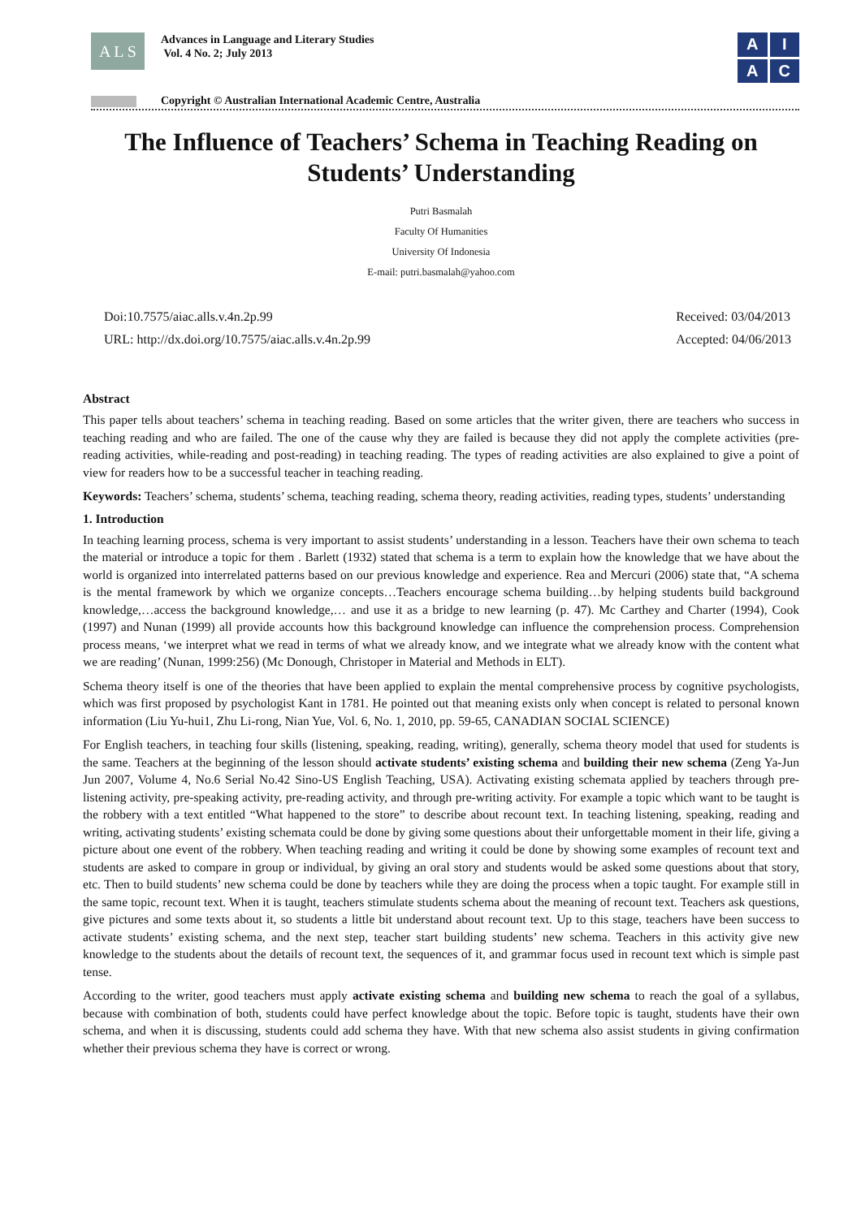A L S
Advances in Language and Literary Studies
Vol. 4 No. 2; July 2013
A
I
A
C
Copyright © Australian International Academic Centre, Australia
The Influence of Teachers’ Schema in Teaching Reading on Students’ Understanding
Putri Basmalah
Faculty Of Humanities
University Of Indonesia
E-mail: putri.basmalah@yahoo.com
Doi:10.7575/aiac.alls.v.4n.2p.99
URL: http://dx.doi.org/10.7575/aiac.alls.v.4n.2p.99
Received: 03/04/2013
Accepted: 04/06/2013
Abstract
This paper tells about teachers’ schema in teaching reading. Based on some articles that the writer given, there are teachers who success in teaching reading and who are failed. The one of the cause why they are failed is because they did not apply the complete activities (pre-reading activities, while-reading and post-reading) in teaching reading. The types of reading activities are also explained to give a point of view for readers how to be a successful teacher in teaching reading.
Keywords: Teachers’ schema, students’ schema, teaching reading, schema theory, reading activities, reading types, students’ understanding
1. Introduction
In teaching learning process, schema is very important to assist students’ understanding in a lesson. Teachers have their own schema to teach the material or introduce a topic for them . Barlett (1932) stated that schema is a term to explain how the knowledge that we have about the world is organized into interrelated patterns based on our previous knowledge and experience. Rea and Mercuri (2006) state that, “A schema is the mental framework by which we organize concepts…Teachers encourage schema building…by helping students build background knowledge,…access the background knowledge,… and use it as a bridge to new learning (p. 47). Mc Carthey and Charter (1994), Cook (1997) and Nunan (1999) all provide accounts how this background knowledge can influence the comprehension process. Comprehension process means, ‘we interpret what we read in terms of what we already know, and we integrate what we already know with the content what we are reading’ (Nunan, 1999:256) (Mc Donough, Christoper in Material and Methods in ELT).
Schema theory itself is one of the theories that have been applied to explain the mental comprehensive process by cognitive psychologists, which was first proposed by psychologist Kant in 1781. He pointed out that meaning exists only when concept is related to personal known information (Liu Yu-hui1, Zhu Li-rong, Nian Yue, Vol. 6, No. 1, 2010, pp. 59-65, CANADIAN SOCIAL SCIENCE)
For English teachers, in teaching four skills (listening, speaking, reading, writing), generally, schema theory model that used for students is the same. Teachers at the beginning of the lesson should activate students’ existing schema and building their new schema (Zeng Ya-Jun Jun 2007, Volume 4, No.6 Serial No.42 Sino-US English Teaching, USA). Activating existing schemata applied by teachers through pre-listening activity, pre-speaking activity, pre-reading activity, and through pre-writing activity. For example a topic which want to be taught is the robbery with a text entitled “What happened to the store” to describe about recount text. In teaching listening, speaking, reading and writing, activating students’ existing schemata could be done by giving some questions about their unforgettable moment in their life, giving a picture about one event of the robbery. When teaching reading and writing it could be done by showing some examples of recount text and students are asked to compare in group or individual, by giving an oral story and students would be asked some questions about that story, etc. Then to build students’ new schema could be done by teachers while they are doing the process when a topic taught. For example still in the same topic, recount text. When it is taught, teachers stimulate students schema about the meaning of recount text. Teachers ask questions, give pictures and some texts about it, so students a little bit understand about recount text. Up to this stage, teachers have been success to activate students’ existing schema, and the next step, teacher start building students’ new schema. Teachers in this activity give new knowledge to the students about the details of recount text, the sequences of it, and grammar focus used in recount text which is simple past tense.
According to the writer, good teachers must apply activate existing schema and building new schema to reach the goal of a syllabus, because with combination of both, students could have perfect knowledge about the topic. Before topic is taught, students have their own schema, and when it is discussing, students could add schema they have. With that new schema also assist students in giving confirmation whether their previous schema they have is correct or wrong.